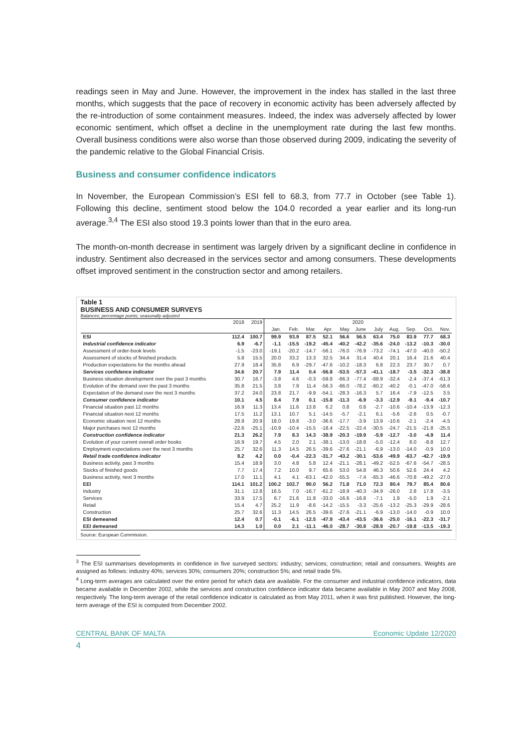readings seen in May and June. However, the improvement in the index has stalled in the last three months, which suggests that the pace of recovery in economic activity has been adversely affected by the re-introduction of some containment measures. Indeed, the index was adversely affected by lower economic sentiment, which offset a decline in the unemployment rate during the last few months. Overall business conditions were also worse than those observed during 2009, indicating the severity of the pandemic relative to the Global Financial Crisis.
Business and consumer confidence indicators
In November, the European Commission’s ESI fell to 68.3, from 77.7 in October (see Table 1). Following this decline, sentiment stood below the 104.0 recorded a year earlier and its long-run average.<sup>3,4</sup> The ESI also stood 19.3 points lower than that in the euro area.
The month-on-month decrease in sentiment was largely driven by a significant decline in confidence in industry. Sentiment also decreased in the services sector and among consumers. These developments offset improved sentiment in the construction sector and among retailers.
Table 1
BUSINESS AND CONSUMER SURVEYS
Balances; percentage points; seasonally adjusted
| | 2018 | 2019 | 2020 | | | | | | | | | | |
| --- | --- | --- | --- | --- | --- | --- | --- | --- | --- | --- | --- | --- | --- |
| | | | Jan. | Feb. | Mar. | Apr. | May | June | July | Aug. | Sep. | Oct. | Nov. |
| ESI | 112.4 | 100.7 | 99.9 | 93.9 | 87.5 | 52.1 | 56.6 | 56.5 | 63.4 | 75.0 | 83.9 | 77.7 | 68.3 |
| Industrial confidence indicator | 6.9 | -6.7 | -1.1 | -15.5 | -19.2 | -45.4 | -40.2 | -42.2 | -35.6 | -24.0 | -13.2 | -10.3 | -30.0 |
| Assessment of order-book levels | -1.5 | -23.0 | -19.1 | -20.2 | -14.7 | -56.1 | -76.0 | -76.9 | -73.2 | -74.1 | -47.0 | -40.0 | -50.2 |
| Assessment of stocks of finished products | 5.8 | 15.5 | 20.0 | 33.2 | 13.3 | 32.5 | 34.4 | 31.4 | 40.4 | 20.1 | 16.4 | 21.6 | 40.4 |
| Production expectations for the months ahead | 27.9 | 18.4 | 35.8 | 6.9 | -29.7 | -47.6 | -10.2 | -18.3 | 6.8 | 22.3 | 23.7 | 30.7 | 0.7 |
| Services confidence indicator | 34.6 | 20.7 | 7.9 | 11.4 | 0.4 | -56.8 | -53.5 | -57.3 | -41.1 | -18.7 | -3.5 | -32.3 | -38.8 |
| Business situation development over the past 3 months | 30.7 | 16.7 | -3.8 | 4.6 | -0.3 | -59.8 | -66.3 | -77.4 | -68.9 | -32.4 | -2.4 | -37.4 | -61.3 |
| Evolution of the demand over the past 3 months | 35.8 | 21.5 | 3.8 | 7.9 | 11.4 | -56.3 | -66.0 | -78.2 | -60.2 | -40.2 | -0.1 | -47.0 | -58.6 |
| Expectation of the demand over the next 3 months | 37.2 | 24.0 | 23.8 | 21.7 | -9.9 | -54.1 | -28.3 | -16.3 | 5.7 | 16.4 | -7.9 | -12.5 | 3.5 |
| Consumer confidence indicator | 10.1 | 4.5 | 8.4 | 7.9 | 0.1 | -15.8 | -11.3 | -6.9 | -3.3 | -12.9 | -9.1 | -9.4 | -10.7 |
| Financial situation past 12 months | 16.9 | 11.3 | 13.4 | 11.6 | 13.8 | 6.2 | 0.8 | 0.8 | -2.7 | -10.6 | -10.4 | -13.9 | -12.3 |
| Financial situation next 12 months | 17.5 | 11.2 | 13.1 | 10.7 | 5.1 | -14.5 | -5.7 | -2.1 | 6.1 | -5.6 | -2.6 | 0.5 | -0.7 |
| Economic situation next 12 months | 28.9 | 20.9 | 18.0 | 19.8 | -3.0 | -36.6 | -17.7 | -3.9 | 13.9 | -10.6 | -2.1 | -2.4 | -4.5 |
| Major purchases next 12 months | -22.6 | -25.1 | -10.9 | -10.4 | -15.5 | -18.4 | -22.5 | -22.4 | -30.5 | -24.7 | -21.5 | -21.8 | -25.5 |
| Construction confidence indicator | 21.3 | 26.2 | 7.9 | 8.3 | 14.3 | -38.9 | -20.3 | -19.9 | -5.9 | -12.7 | -3.0 | -4.9 | 11.4 |
| Evolution of your current overall order books | 16.9 | 19.7 | 4.5 | 2.0 | 2.1 | -38.1 | -13.0 | -18.8 | -5.0 | -12.4 | 8.0 | -8.8 | 12.7 |
| Employment expectations over the next 3 months | 25.7 | 32.6 | 11.3 | 14.5 | 26.5 | -39.6 | -27.6 | -21.1 | -6.9 | -13.0 | -14.0 | -0.9 | 10.0 |
| Retail trade confidence indicator | 8.2 | 4.2 | 0.0 | -0.4 | -22.3 | -31.7 | -43.2 | -30.1 | -53.6 | -49.9 | -63.7 | -42.7 | -19.9 |
| Business activity, past 3 months | 15.4 | 18.9 | 3.0 | 4.8 | 5.8 | 12.4 | -21.1 | -28.1 | -49.2 | -52.5 | -67.6 | -54.7 | -28.5 |
| Stocks of finished goods | 7.7 | 17.4 | 7.2 | 10.0 | 9.7 | 65.6 | 53.0 | 54.8 | 46.3 | 50.6 | 52.6 | 24.4 | 4.2 |
| Business activity, next 3 months | 17.0 | 11.1 | 4.1 | 4.1 | -63.1 | -42.0 | -55.5 | -7.4 | -65.3 | -46.6 | -70.8 | -49.2 | -27.0 |
| EEI | 114.1 | 101.2 | 100.2 | 102.7 | 90.0 | 56.2 | 71.8 | 71.0 | 72.3 | 80.4 | 79.7 | 85.4 | 80.6 |
| Industry | 31.1 | 12.8 | 16.5 | 7.0 | -16.7 | -61.2 | -18.9 | -40.3 | -34.9 | -26.0 | 2.8 | 17.8 | -3.5 |
| Services | 33.9 | 17.5 | 6.7 | 21.6 | 11.8 | -33.0 | -16.6 | -16.8 | -7.1 | 1.9 | -5.0 | 1.9 | -2.1 |
| Retail | 15.4 | 4.7 | 25.2 | 11.9 | -8.6 | -14.2 | -15.5 | -3.3 | -25.6 | -13.2 | -25.3 | -29.9 | -28.6 |
| Construction | 25.7 | 32.6 | 11.3 | 14.5 | 26.5 | -39.6 | -27.6 | -21.1 | -6.9 | -13.0 | -14.0 | -0.9 | 10.0 |
| ESI demeaned | 12.4 | 0.7 | -0.1 | -6.1 | -12.5 | -47.9 | -43.4 | -43.5 | -36.6 | -25.0 | -16.1 | -22.3 | -31.7 |
| EEI demeaned | 14.3 | 1.0 | 0.0 | 2.1 | -11.1 | -46.0 | -28.7 | -30.8 | -28.9 | -20.7 | -19.8 | -13.5 | -19.3 |
Source: European Commission.
<sup>3</sup> The ESI summarises developments in confidence in five surveyed sectors: industry; services; construction; retail and consumers. Weights are assigned as follows: industry 40%; services 30%; consumers 20%; construction 5%; and retail trade 5%.
<sup>4</sup> Long-term averages are calculated over the entire period for which data are available. For the consumer and industrial confidence indicators, data became available in December 2002, while the services and construction confidence indicator data became available in May 2007 and May 2008, respectively. The long-term average of the retail confidence indicator is calculated as from May 2011, when it was first published. However, the long-term average of the ESI is computed from December 2002.
CENTRAL BANK OF MALTA Economic Update 12/2020
4